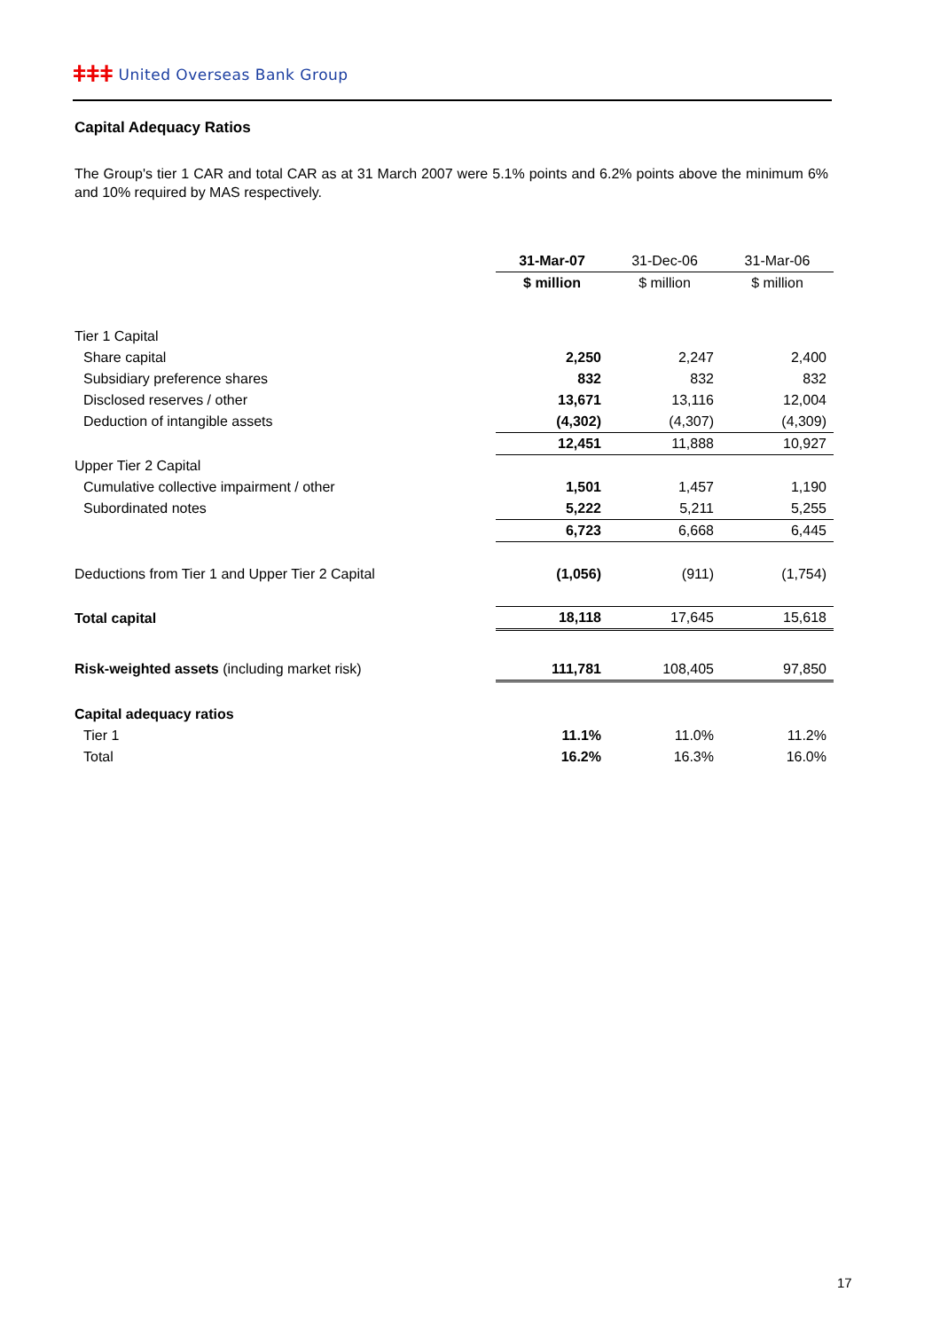ǂǂǂ United Overseas Bank Group
Capital Adequacy Ratios
The Group's tier 1 CAR and total CAR as at 31 March 2007 were 5.1% points and 6.2% points above the minimum 6% and 10% required by MAS respectively.
| | 31-Mar-07 | 31-Dec-06 | 31-Mar-06 |
| --- | --- | --- | --- |
| | $ million | $ million | $ million |
| Tier 1 Capital | | | |
| Share capital | 2,250 | 2,247 | 2,400 |
| Subsidiary preference shares | 832 | 832 | 832 |
| Disclosed reserves / other | 13,671 | 13,116 | 12,004 |
| Deduction of intangible assets | (4,302) | (4,307) | (4,309) |
| | 12,451 | 11,888 | 10,927 |
| Upper Tier 2 Capital | | | |
| Cumulative collective impairment / other | 1,501 | 1,457 | 1,190 |
| Subordinated notes | 5,222 | 5,211 | 5,255 |
| | 6,723 | 6,668 | 6,445 |
| Deductions from Tier 1 and Upper Tier 2 Capital | (1,056) | (911) | (1,754) |
| Total capital | 18,118 | 17,645 | 15,618 |
| Risk-weighted assets (including market risk) | 111,781 | 108,405 | 97,850 |
| Capital adequacy ratios | | | |
| Tier 1 | 11.1% | 11.0% | 11.2% |
| Total | 16.2% | 16.3% | 16.0% |
17